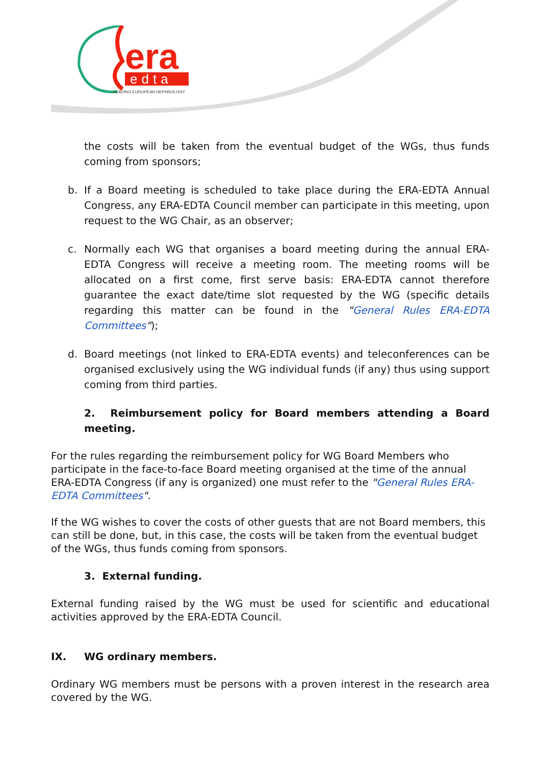era
edta
LEADING EUROPEAN NEPHROLOGY
the costs will be taken from the eventual budget of the WGs, thus funds coming from sponsors;
b. If a Board meeting is scheduled to take place during the ERA-EDTA Annual Congress, any ERA-EDTA Council member can participate in this meeting, upon request to the WG Chair, as an observer;
c. Normally each WG that organises a board meeting during the annual ERA-EDTA Congress will receive a meeting room. The meeting rooms will be allocated on a first come, first serve basis: ERA-EDTA cannot therefore guarantee the exact date/time slot requested by the WG (specific details regarding this matter can be found in the "General Rules ERA-EDTA Committees");
d. Board meetings (not linked to ERA-EDTA events) and teleconferences can be organised exclusively using the WG individual funds (if any) thus using support coming from third parties.
2. Reimbursement policy for Board members attending a Board meeting.
For the rules regarding the reimbursement policy for WG Board Members who participate in the face-to-face Board meeting organised at the time of the annual ERA-EDTA Congress (if any is organized) one must refer to the "General Rules ERA-EDTA Committees".
If the WG wishes to cover the costs of other guests that are not Board members, this can still be done, but, in this case, the costs will be taken from the eventual budget of the WGs, thus funds coming from sponsors.
3. External funding.
External funding raised by the WG must be used for scientific and educational activities approved by the ERA-EDTA Council.
IX. WG ordinary members.
Ordinary WG members must be persons with a proven interest in the research area covered by the WG.